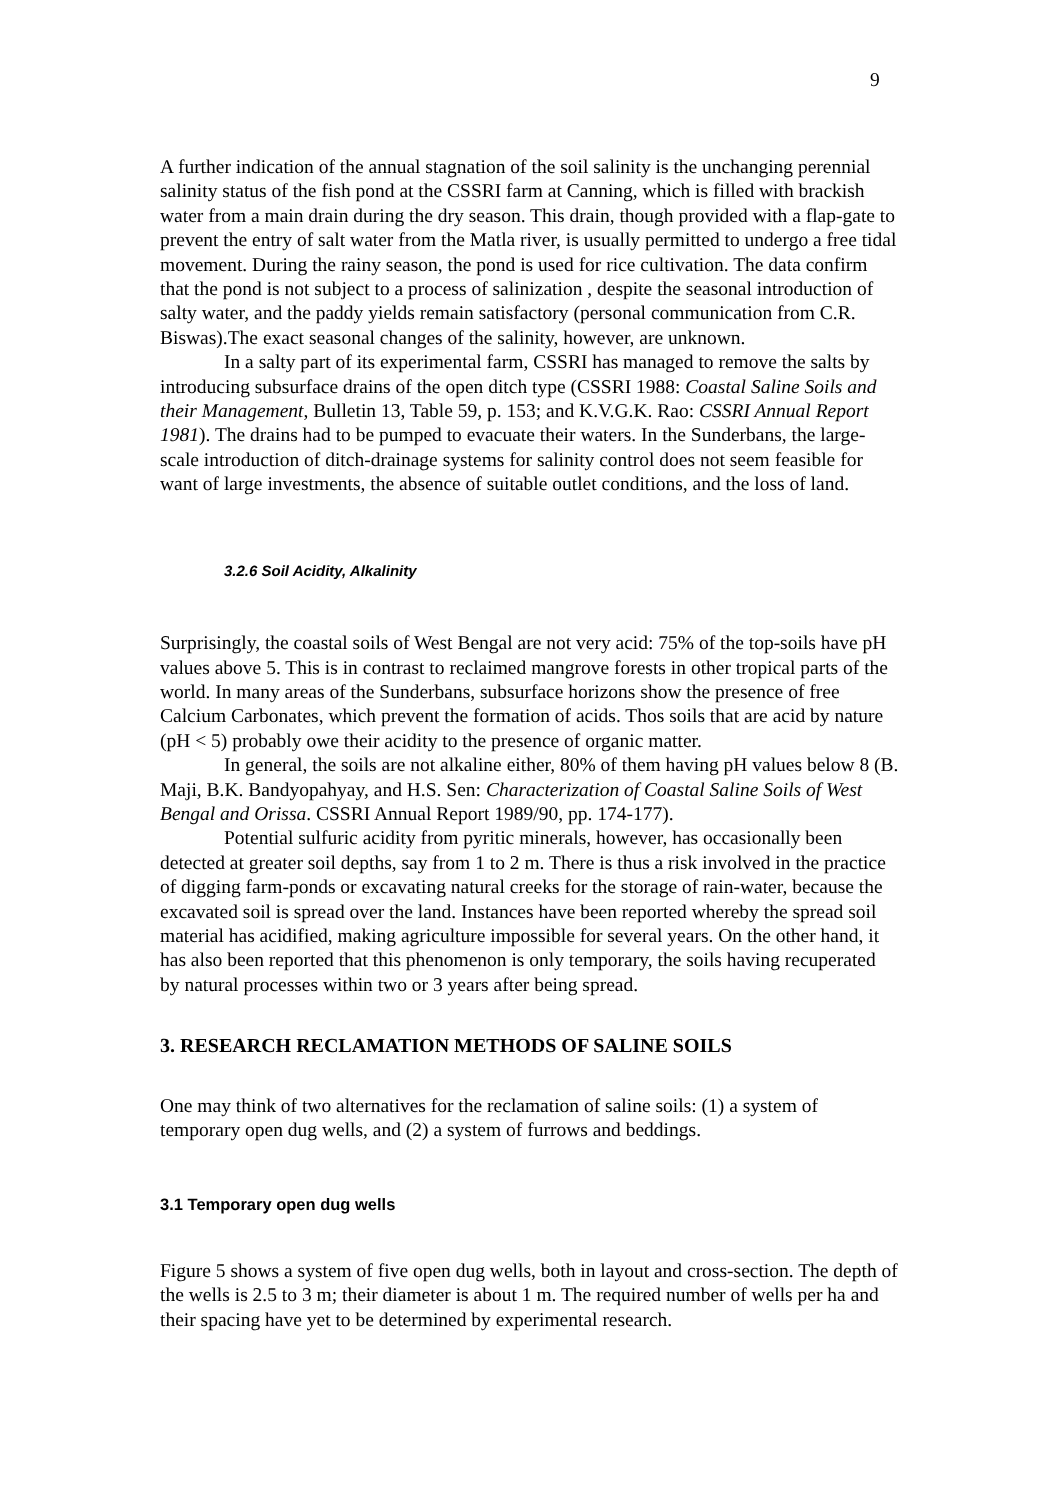9
A further indication of the annual stagnation of the soil salinity is the unchanging perennial salinity status of the fish pond at the CSSRI farm at Canning, which is filled with brackish water from a main drain during the dry season. This drain, though provided with a flap-gate to prevent the entry of salt water from the Matla river, is usually permitted to undergo a free tidal movement. During the rainy season, the pond is used for rice cultivation. The data confirm that the pond is not subject to a process of salinization , despite the seasonal introduction of salty water, and the paddy yields remain satisfactory (personal communication from C.R. Biswas).The exact seasonal changes of the salinity, however, are unknown.
In a salty part of its experimental farm, CSSRI has managed to remove the salts by introducing subsurface drains of the open ditch type (CSSRI 1988: Coastal Saline Soils and their Management, Bulletin 13, Table 59, p. 153; and K.V.G.K. Rao: CSSRI Annual Report 1981). The drains had to be pumped to evacuate their waters. In the Sunderbans, the large-scale introduction of ditch-drainage systems for salinity control does not seem feasible for want of large investments, the absence of suitable outlet conditions, and the loss of land.
3.2.6 Soil Acidity, Alkalinity
Surprisingly, the coastal soils of West Bengal are not very acid: 75% of the top-soils have pH values above 5. This is in contrast to reclaimed mangrove forests in other tropical parts of the world. In many areas of the Sunderbans, subsurface horizons show the presence of free Calcium Carbonates, which prevent the formation of acids. Thos soils that are acid by nature (pH < 5) probably owe their acidity to the presence of organic matter.
In general, the soils are not alkaline either, 80% of them having pH values below 8 (B. Maji, B.K. Bandyopahyay, and H.S. Sen: Characterization of Coastal Saline Soils of West Bengal and Orissa. CSSRI Annual Report 1989/90, pp. 174-177).
Potential sulfuric acidity from pyritic minerals, however, has occasionally been detected at greater soil depths, say from 1 to 2 m. There is thus a risk involved in the practice of digging farm-ponds or excavating natural creeks for the storage of rain-water, because the excavated soil is spread over the land. Instances have been reported whereby the spread soil material has acidified, making agriculture impossible for several years. On the other hand, it has also been reported that this phenomenon is only temporary, the soils having recuperated by natural processes within two or 3 years after being spread.
3. RESEARCH RECLAMATION METHODS OF SALINE SOILS
One may think of two alternatives for the reclamation of saline soils: (1) a system of temporary open dug wells, and (2) a system of furrows and beddings.
3.1 Temporary open dug wells
Figure 5 shows a system of five open dug wells, both in layout and cross-section. The depth of the wells is 2.5 to 3 m; their diameter is about 1 m. The required number of wells per ha and their spacing have yet to be determined by experimental research.